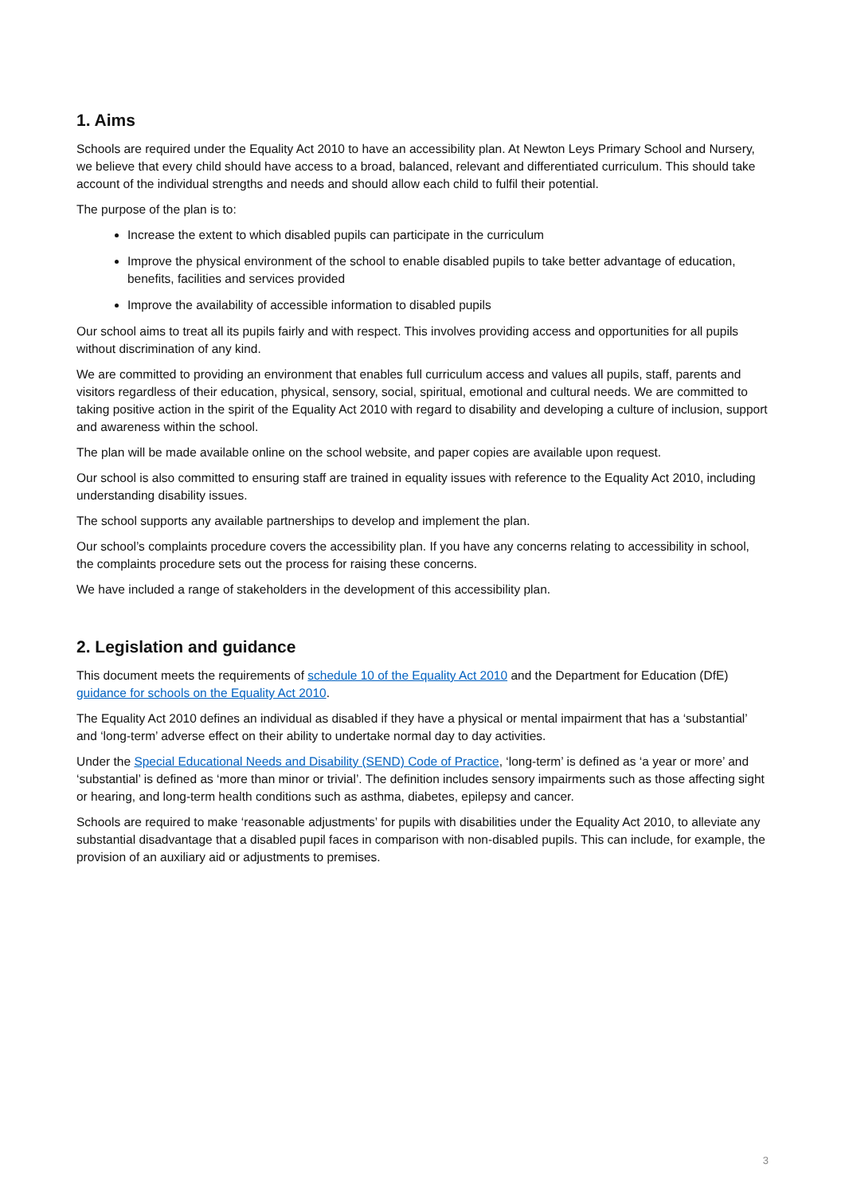1. Aims
Schools are required under the Equality Act 2010 to have an accessibility plan. At Newton Leys Primary School and Nursery, we believe that every child should have access to a broad, balanced, relevant and differentiated curriculum. This should take account of the individual strengths and needs and should allow each child to fulfil their potential.
The purpose of the plan is to:
Increase the extent to which disabled pupils can participate in the curriculum
Improve the physical environment of the school to enable disabled pupils to take better advantage of education, benefits, facilities and services provided
Improve the availability of accessible information to disabled pupils
Our school aims to treat all its pupils fairly and with respect. This involves providing access and opportunities for all pupils without discrimination of any kind.
We are committed to providing an environment that enables full curriculum access and values all pupils, staff, parents and visitors regardless of their education, physical, sensory, social, spiritual, emotional and cultural needs. We are committed to taking positive action in the spirit of the Equality Act 2010 with regard to disability and developing a culture of inclusion, support and awareness within the school.
The plan will be made available online on the school website, and paper copies are available upon request.
Our school is also committed to ensuring staff are trained in equality issues with reference to the Equality Act 2010, including understanding disability issues.
The school supports any available partnerships to develop and implement the plan.
Our school’s complaints procedure covers the accessibility plan. If you have any concerns relating to accessibility in school, the complaints procedure sets out the process for raising these concerns.
We have included a range of stakeholders in the development of this accessibility plan.
2. Legislation and guidance
This document meets the requirements of schedule 10 of the Equality Act 2010 and the Department for Education (DfE) guidance for schools on the Equality Act 2010.
The Equality Act 2010 defines an individual as disabled if they have a physical or mental impairment that has a ‘substantial’ and ‘long-term’ adverse effect on their ability to undertake normal day to day activities.
Under the Special Educational Needs and Disability (SEND) Code of Practice, ‘long-term’ is defined as ‘a year or more’ and ‘substantial’ is defined as ‘more than minor or trivial’. The definition includes sensory impairments such as those affecting sight or hearing, and long-term health conditions such as asthma, diabetes, epilepsy and cancer.
Schools are required to make ‘reasonable adjustments’ for pupils with disabilities under the Equality Act 2010, to alleviate any substantial disadvantage that a disabled pupil faces in comparison with non-disabled pupils. This can include, for example, the provision of an auxiliary aid or adjustments to premises.
3